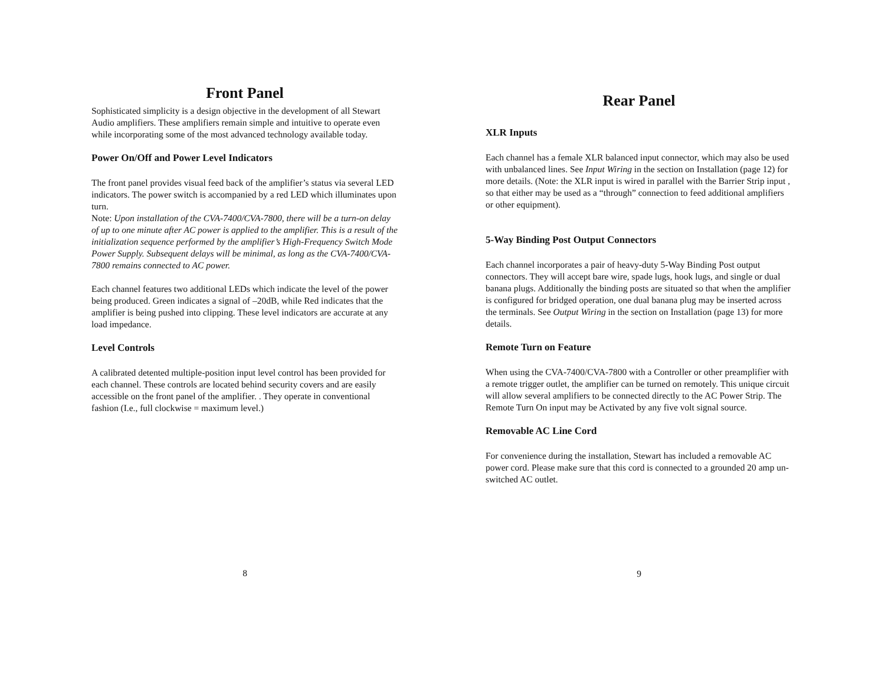Front Panel
Sophisticated simplicity is a design objective in the development of all Stewart Audio amplifiers. These amplifiers remain simple and intuitive to operate even while incorporating some of the most advanced technology available today.
Power On/Off and Power Level Indicators
The front panel provides visual feed back of the amplifier’s status via several LED indicators. The power switch is accompanied by a red LED which illuminates upon turn.
Note: Upon installation of the CVA-7400/CVA-7800, there will be a turn-on delay of up to one minute after AC power is applied to the amplifier. This is a result of the initialization sequence performed by the amplifier’s High-Frequency Switch Mode Power Supply. Subsequent delays will be minimal, as long as the CVA-7400/CVA-7800 remains connected to AC power.
Each channel features two additional LEDs which indicate the level of the power being produced. Green indicates a signal of –20dB, while Red indicates that the amplifier is being pushed into clipping. These level indicators are accurate at any load impedance.
Level Controls
A calibrated detented multiple-position input level control has been provided for each channel. These controls are located behind security covers and are easily accessible on the front panel of the amplifier. . They operate in conventional fashion (I.e., full clockwise = maximum level.)
8
Rear Panel
XLR Inputs
Each channel has a female XLR balanced input connector, which may also be used with unbalanced lines. See Input Wiring in the section on Installation (page 12) for more details. (Note: the XLR input is wired in parallel with the Barrier Strip input , so that either may be used as a “through” connection to feed additional amplifiers or other equipment).
5-Way Binding Post Output Connectors
Each channel incorporates a pair of heavy-duty 5-Way Binding Post output connectors. They will accept bare wire, spade lugs, hook lugs, and single or dual banana plugs. Additionally the binding posts are situated so that when the amplifier is configured for bridged operation, one dual banana plug may be inserted across the terminals. See Output Wiring in the section on Installation (page 13) for more details.
Remote Turn on Feature
When using the CVA-7400/CVA-7800 with a Controller or other preamplifier with a remote trigger outlet, the amplifier can be turned on remotely. This unique circuit will allow several amplifiers to be connected directly to the AC Power Strip. The Remote Turn On input may be Activated by any five volt signal source.
Removable AC Line Cord
For convenience during the installation, Stewart has included a removable AC power cord. Please make sure that this cord is connected to a grounded 20 amp un-switched AC outlet.
9